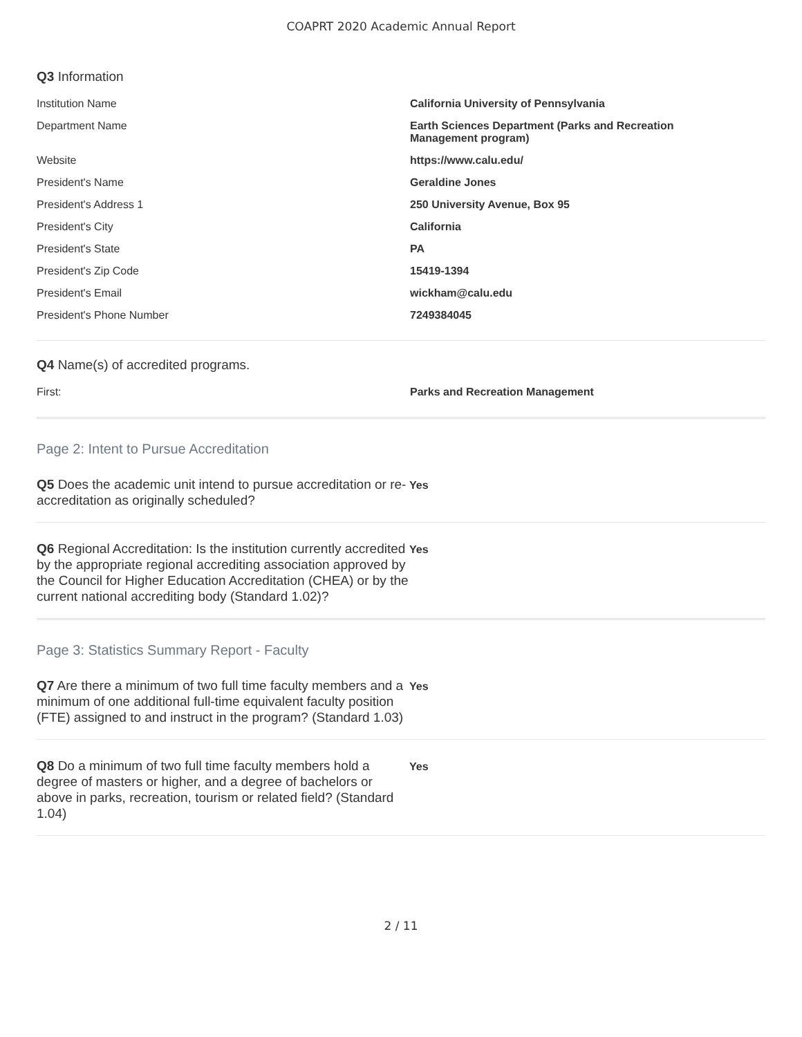COAPRT 2020 Academic Annual Report
Q3 Information
| Institution Name | California University of Pennsylvania |
| Department Name | Earth Sciences Department (Parks and Recreation Management program) |
| Website | https://www.calu.edu/ |
| President's Name | Geraldine Jones |
| President's Address 1 | 250 University Avenue, Box 95 |
| President's City | California |
| President's State | PA |
| President's Zip Code | 15419-1394 |
| President's Email | wickham@calu.edu |
| President's Phone Number | 7249384045 |
Q4 Name(s) of accredited programs.
| First: | Parks and Recreation Management |
Page 2: Intent to Pursue Accreditation
Q5 Does the academic unit intend to pursue accreditation or re-accreditation as originally scheduled?
Yes
Q6 Regional Accreditation: Is the institution currently accredited by the appropriate regional accrediting association approved by the Council for Higher Education Accreditation (CHEA) or by the current national accrediting body (Standard 1.02)?
Yes
Page 3: Statistics Summary Report - Faculty
Q7 Are there a minimum of two full time faculty members and a minimum of one additional full-time equivalent faculty position (FTE) assigned to and instruct in the program? (Standard 1.03)
Yes
Q8 Do a minimum of two full time faculty members hold a degree of masters or higher, and a degree of bachelors or above in parks, recreation, tourism or related field? (Standard 1.04)
Yes
2 / 11